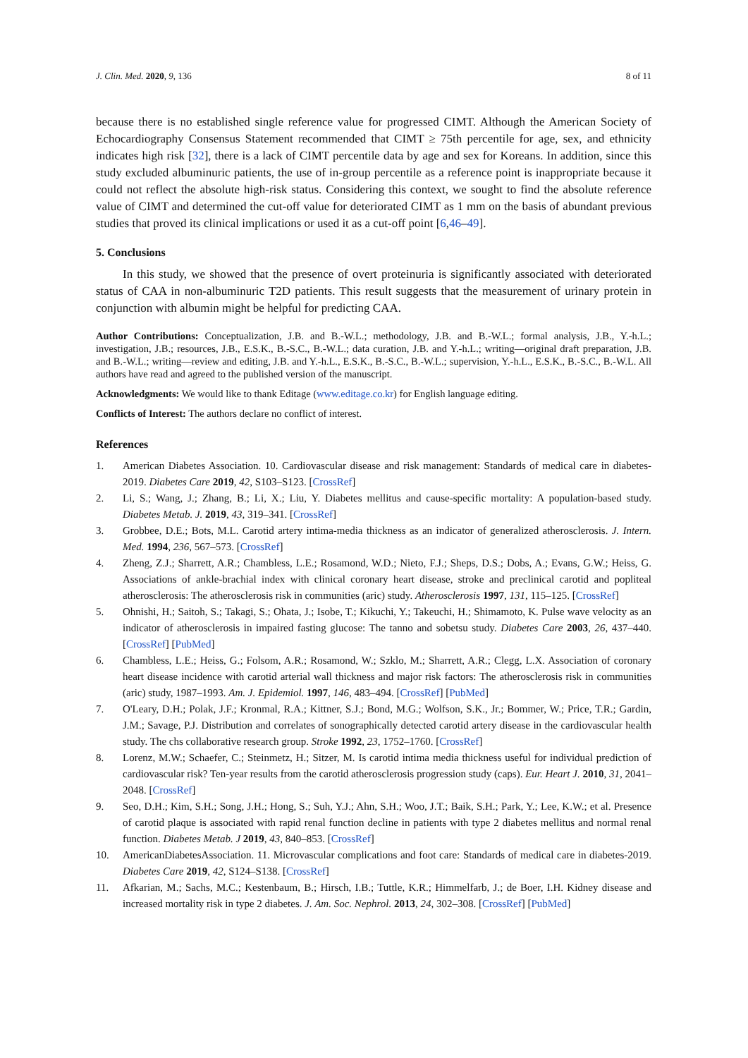J. Clin. Med. 2020, 9, 136 8 of 11
because there is no established single reference value for progressed CIMT. Although the American Society of Echocardiography Consensus Statement recommended that CIMT ≥ 75th percentile for age, sex, and ethnicity indicates high risk [32], there is a lack of CIMT percentile data by age and sex for Koreans. In addition, since this study excluded albuminuric patients, the use of in-group percentile as a reference point is inappropriate because it could not reflect the absolute high-risk status. Considering this context, we sought to find the absolute reference value of CIMT and determined the cut-off value for deteriorated CIMT as 1 mm on the basis of abundant previous studies that proved its clinical implications or used it as a cut-off point [6,46–49].
5. Conclusions
In this study, we showed that the presence of overt proteinuria is significantly associated with deteriorated status of CAA in non-albuminuric T2D patients. This result suggests that the measurement of urinary protein in conjunction with albumin might be helpful for predicting CAA.
Author Contributions: Conceptualization, J.B. and B.-W.L.; methodology, J.B. and B.-W.L.; formal analysis, J.B., Y.-h.L.; investigation, J.B.; resources, J.B., E.S.K., B.-S.C., B.-W.L.; data curation, J.B. and Y.-h.L.; writing—original draft preparation, J.B. and B.-W.L.; writing—review and editing, J.B. and Y.-h.L., E.S.K., B.-S.C., B.-W.L.; supervision, Y.-h.L., E.S.K., B.-S.C., B.-W.L. All authors have read and agreed to the published version of the manuscript.
Acknowledgments: We would like to thank Editage (www.editage.co.kr) for English language editing.
Conflicts of Interest: The authors declare no conflict of interest.
References
1. American Diabetes Association. 10. Cardiovascular disease and risk management: Standards of medical care in diabetes-2019. Diabetes Care 2019, 42, S103–S123. [CrossRef]
2. Li, S.; Wang, J.; Zhang, B.; Li, X.; Liu, Y. Diabetes mellitus and cause-specific mortality: A population-based study. Diabetes Metab. J. 2019, 43, 319–341. [CrossRef]
3. Grobbee, D.E.; Bots, M.L. Carotid artery intima-media thickness as an indicator of generalized atherosclerosis. J. Intern. Med. 1994, 236, 567–573. [CrossRef]
4. Zheng, Z.J.; Sharrett, A.R.; Chambless, L.E.; Rosamond, W.D.; Nieto, F.J.; Sheps, D.S.; Dobs, A.; Evans, G.W.; Heiss, G. Associations of ankle-brachial index with clinical coronary heart disease, stroke and preclinical carotid and popliteal atherosclerosis: The atherosclerosis risk in communities (aric) study. Atherosclerosis 1997, 131, 115–125. [CrossRef]
5. Ohnishi, H.; Saitoh, S.; Takagi, S.; Ohata, J.; Isobe, T.; Kikuchi, Y.; Takeuchi, H.; Shimamoto, K. Pulse wave velocity as an indicator of atherosclerosis in impaired fasting glucose: The tanno and sobetsu study. Diabetes Care 2003, 26, 437–440. [CrossRef] [PubMed]
6. Chambless, L.E.; Heiss, G.; Folsom, A.R.; Rosamond, W.; Szklo, M.; Sharrett, A.R.; Clegg, L.X. Association of coronary heart disease incidence with carotid arterial wall thickness and major risk factors: The atherosclerosis risk in communities (aric) study, 1987–1993. Am. J. Epidemiol. 1997, 146, 483–494. [CrossRef] [PubMed]
7. O'Leary, D.H.; Polak, J.F.; Kronmal, R.A.; Kittner, S.J.; Bond, M.G.; Wolfson, S.K., Jr.; Bommer, W.; Price, T.R.; Gardin, J.M.; Savage, P.J. Distribution and correlates of sonographically detected carotid artery disease in the cardiovascular health study. The chs collaborative research group. Stroke 1992, 23, 1752–1760. [CrossRef]
8. Lorenz, M.W.; Schaefer, C.; Steinmetz, H.; Sitzer, M. Is carotid intima media thickness useful for individual prediction of cardiovascular risk? Ten-year results from the carotid atherosclerosis progression study (caps). Eur. Heart J. 2010, 31, 2041–2048. [CrossRef]
9. Seo, D.H.; Kim, S.H.; Song, J.H.; Hong, S.; Suh, Y.J.; Ahn, S.H.; Woo, J.T.; Baik, S.H.; Park, Y.; Lee, K.W.; et al. Presence of carotid plaque is associated with rapid renal function decline in patients with type 2 diabetes mellitus and normal renal function. Diabetes Metab. J 2019, 43, 840–853. [CrossRef]
10. AmericanDiabetesAssociation. 11. Microvascular complications and foot care: Standards of medical care in diabetes-2019. Diabetes Care 2019, 42, S124–S138. [CrossRef]
11. Afkarian, M.; Sachs, M.C.; Kestenbaum, B.; Hirsch, I.B.; Tuttle, K.R.; Himmelfarb, J.; de Boer, I.H. Kidney disease and increased mortality risk in type 2 diabetes. J. Am. Soc. Nephrol. 2013, 24, 302–308. [CrossRef] [PubMed]